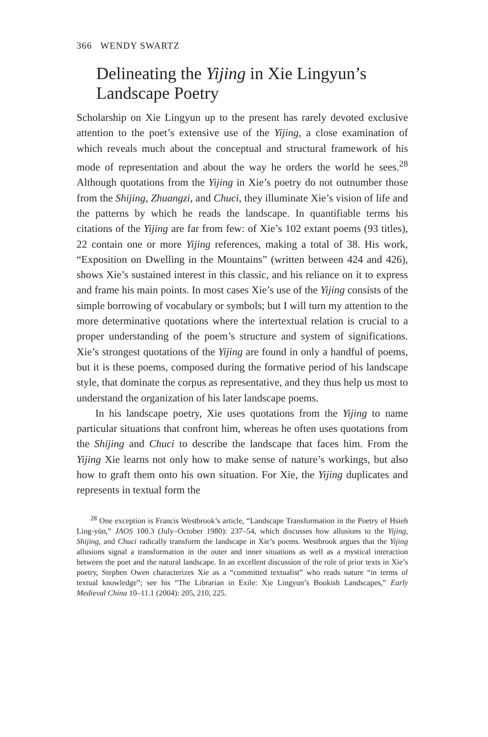366 WENDY SWARTZ
Delineating the Yijing in Xie Lingyun’s
Landscape Poetry
Scholarship on Xie Lingyun up to the present has rarely devoted exclusive attention to the poet’s extensive use of the Yijing, a close examination of which reveals much about the conceptual and structural framework of his mode of representation and about the way he orders the world he sees.<sup>28</sup> Although quotations from the Yijing in Xie’s poetry do not outnumber those from the Shijing, Zhuangzi, and Chuci, they illuminate Xie’s vision of life and the patterns by which he reads the landscape. In quantifiable terms his citations of the Yijing are far from few: of Xie’s 102 extant poems (93 titles), 22 contain one or more Yijing references, making a total of 38. His work, “Exposition on Dwelling in the Mountains” (written between 424 and 426), shows Xie’s sustained interest in this classic, and his reliance on it to express and frame his main points. In most cases Xie’s use of the Yijing consists of the simple borrowing of vocabulary or symbols; but I will turn my attention to the more determinative quotations where the intertextual relation is crucial to a proper understanding of the poem’s structure and system of significations. Xie’s strongest quotations of the Yijing are found in only a handful of poems, but it is these poems, composed during the formative period of his landscape style, that dominate the corpus as representative, and they thus help us most to understand the organization of his later landscape poems.
In his landscape poetry, Xie uses quotations from the Yijing to name particular situations that confront him, whereas he often uses quotations from the Shijing and Chuci to describe the landscape that faces him. From the Yijing Xie learns not only how to make sense of nature’s workings, but also how to graft them onto his own situation. For Xie, the Yijing duplicates and represents in textual form the
<sup>28</sup> One exception is Francis Westbrook’s article, “Landscape Transformation in the Poetry of Hsieh Ling-yün,” JAOS 100.3 (July–October 1980): 237–54, which discusses how allusions to the Yijing, Shijing, and Chuci radically transform the landscape in Xie’s poems. Westbrook argues that the Yijing allusions signal a transformation in the outer and inner situations as well as a mystical interaction between the poet and the natural landscape. In an excellent discussion of the role of prior texts in Xie’s poetry, Stephen Owen characterizes Xie as a “committed textualist” who reads nature “in terms of textual knowledge”; see his “The Librarian in Exile: Xie Lingyun’s Bookish Landscapes,” Early Medieval China 10–11.1 (2004): 205, 210, 225.